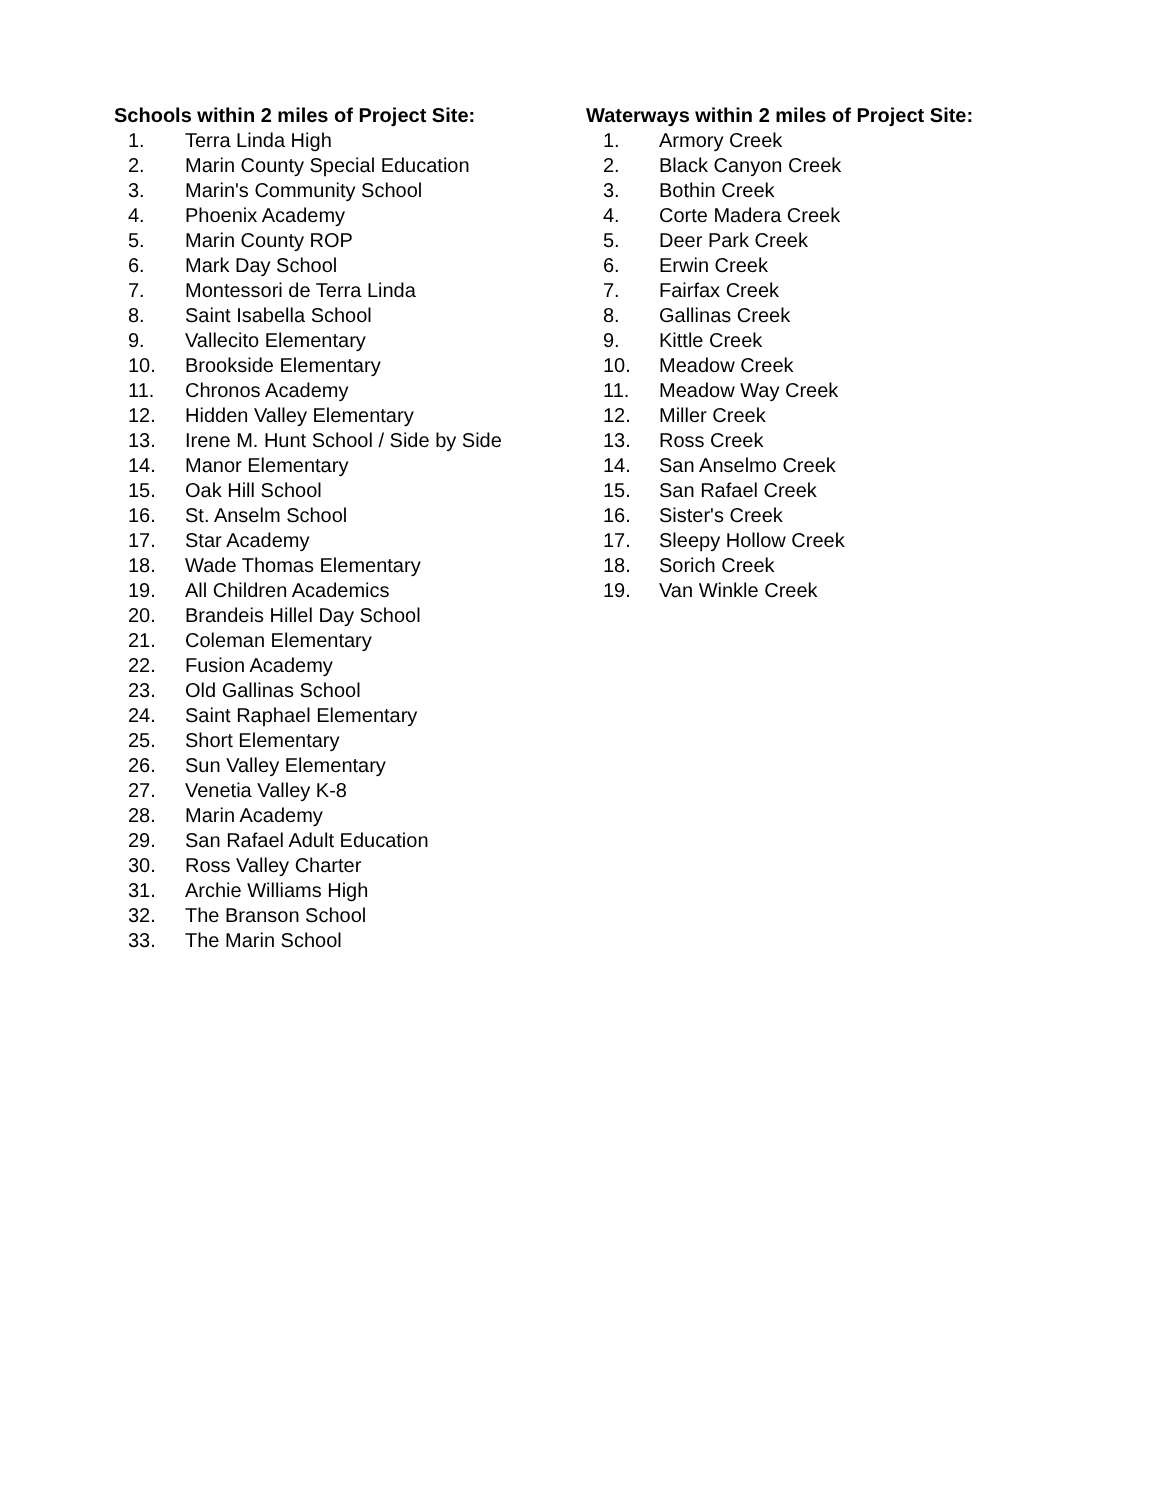Schools within 2 miles of Project Site:
1. Terra Linda High
2. Marin County Special Education
3. Marin's Community School
4. Phoenix Academy
5. Marin County ROP
6. Mark Day School
7. Montessori de Terra Linda
8. Saint Isabella School
9. Vallecito Elementary
10. Brookside Elementary
11. Chronos Academy
12. Hidden Valley Elementary
13. Irene M. Hunt School / Side by Side
14. Manor Elementary
15. Oak Hill School
16. St. Anselm School
17. Star Academy
18. Wade Thomas Elementary
19. All Children Academics
20. Brandeis Hillel Day School
21. Coleman Elementary
22. Fusion Academy
23. Old Gallinas School
24. Saint Raphael Elementary
25. Short Elementary
26. Sun Valley Elementary
27. Venetia Valley K-8
28. Marin Academy
29. San Rafael Adult Education
30. Ross Valley Charter
31. Archie Williams High
32. The Branson School
33. The Marin School
Waterways within 2 miles of Project Site:
1. Armory Creek
2. Black Canyon Creek
3. Bothin Creek
4. Corte Madera Creek
5. Deer Park Creek
6. Erwin Creek
7. Fairfax Creek
8. Gallinas Creek
9. Kittle Creek
10. Meadow Creek
11. Meadow Way Creek
12. Miller Creek
13. Ross Creek
14. San Anselmo Creek
15. San Rafael Creek
16. Sister's Creek
17. Sleepy Hollow Creek
18. Sorich Creek
19. Van Winkle Creek